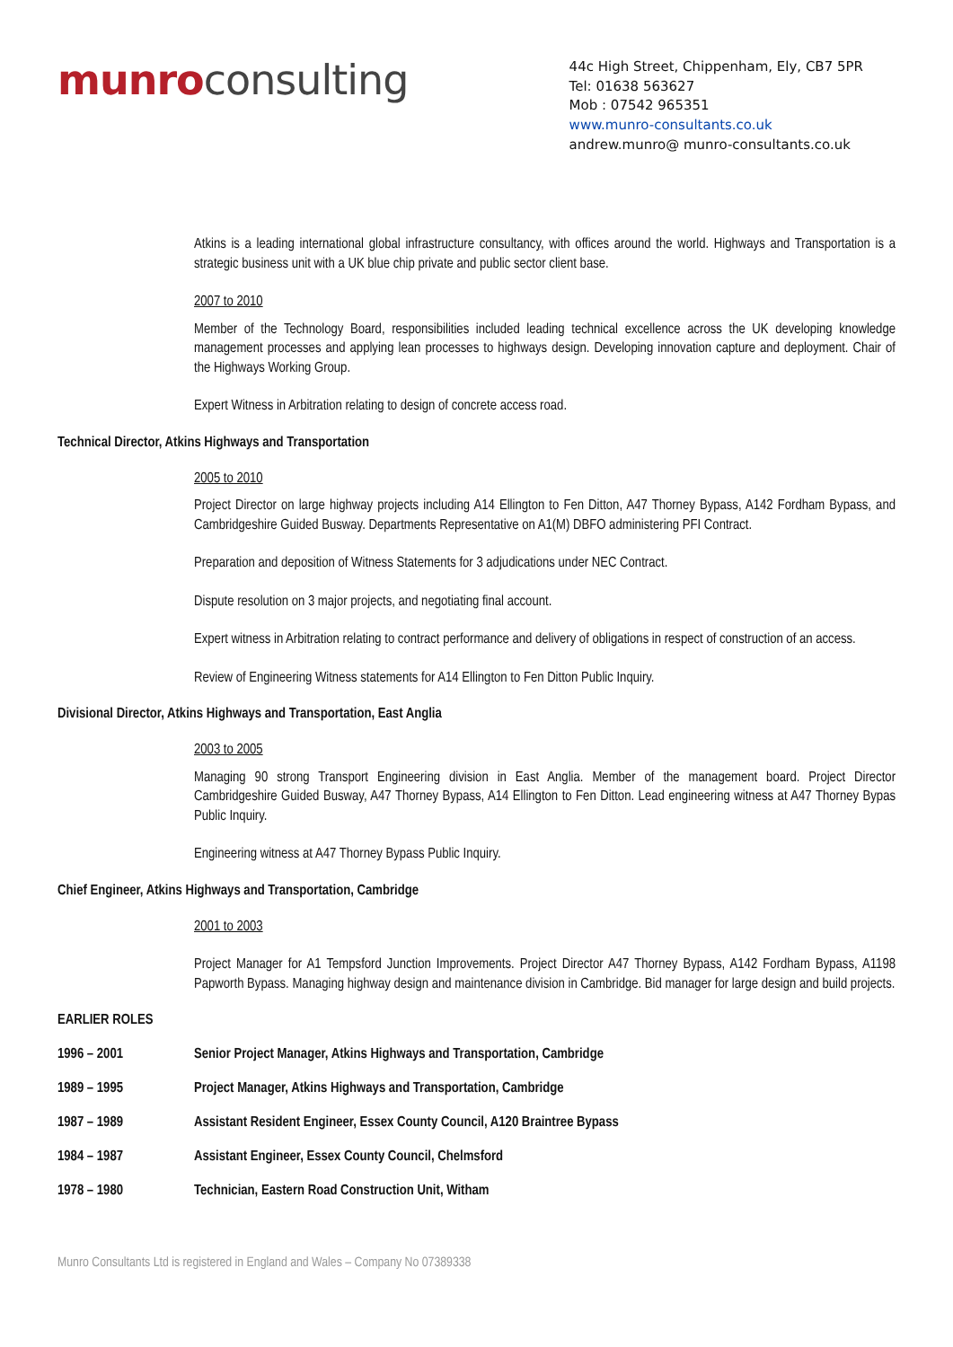munro consulting
44c High Street, Chippenham, Ely, CB7 5PR
Tel: 01638 563627
Mob : 07542 965351
www.munro-consultants.co.uk
andrew.munro@ munro-consultants.co.uk
Atkins is a leading international global infrastructure consultancy, with offices around the world. Highways and Transportation is a strategic business unit with a UK blue chip private and public sector client base.
2007 to 2010
Member of the Technology Board, responsibilities included leading technical excellence across the UK developing knowledge management processes and applying lean processes to highways design. Developing innovation capture and deployment. Chair of the Highways Working Group.
Expert Witness in Arbitration relating to design of concrete access road.
Technical Director, Atkins Highways and Transportation
2005 to 2010
Project Director on large highway projects including A14 Ellington to Fen Ditton, A47 Thorney Bypass, A142 Fordham Bypass, and Cambridgeshire Guided Busway. Departments Representative on A1(M) DBFO administering PFI Contract.
Preparation and deposition of Witness Statements for 3 adjudications under NEC Contract.
Dispute resolution on 3 major projects, and negotiating final account.
Expert witness in Arbitration relating to contract performance and delivery of obligations in respect of construction of an access.
Review of Engineering Witness statements for A14 Ellington to Fen Ditton Public Inquiry.
Divisional Director, Atkins Highways and Transportation, East Anglia
2003 to 2005
Managing 90 strong Transport Engineering division in East Anglia. Member of the management board. Project Director Cambridgeshire Guided Busway, A47 Thorney Bypass, A14 Ellington to Fen Ditton. Lead engineering witness at A47 Thorney Bypas Public Inquiry.
Engineering witness at A47 Thorney Bypass Public Inquiry.
Chief Engineer, Atkins Highways and Transportation, Cambridge
2001 to 2003
Project Manager for A1 Tempsford Junction Improvements. Project Director A47 Thorney Bypass, A142 Fordham Bypass, A1198 Papworth Bypass. Managing highway design and maintenance division in Cambridge. Bid manager for large design and build projects.
EARLIER ROLES
1996 – 2001 Senior Project Manager, Atkins Highways and Transportation, Cambridge
1989 – 1995 Project Manager, Atkins Highways and Transportation, Cambridge
1987 – 1989 Assistant Resident Engineer, Essex County Council, A120 Braintree Bypass
1984 – 1987 Assistant Engineer, Essex County Council, Chelmsford
1978 – 1980 Technician, Eastern Road Construction Unit, Witham
Munro Consultants Ltd is registered in England and Wales – Company No 07389338